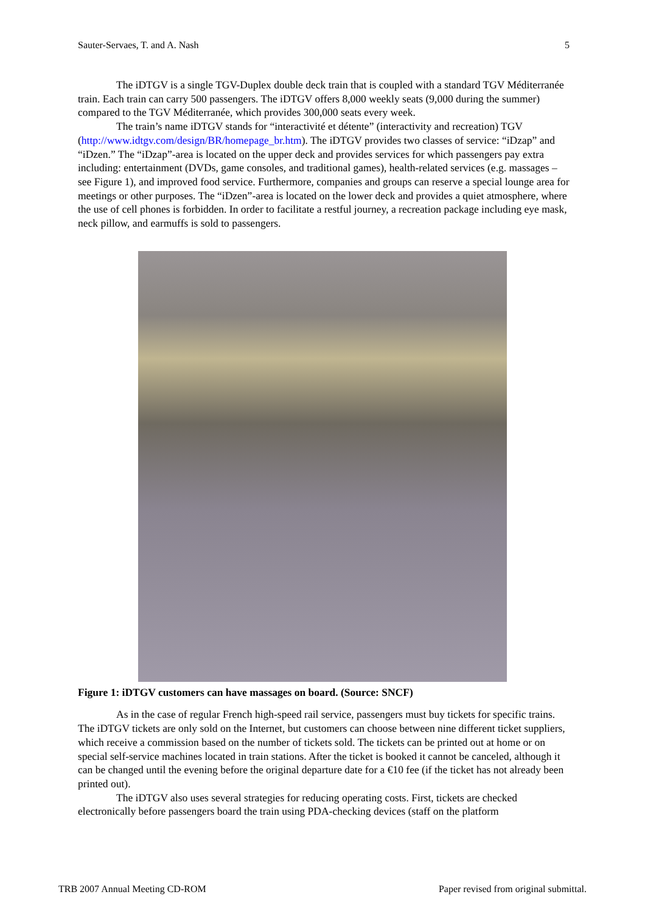Sauter-Servaes, T. and A. Nash 5
The iDTGV is a single TGV-Duplex double deck train that is coupled with a standard TGV Méditerranée train. Each train can carry 500 passengers. The iDTGV offers 8,000 weekly seats (9,000 during the summer) compared to the TGV Méditerranée, which provides 300,000 seats every week.
The train’s name iDTGV stands for “interactivité et détente” (interactivity and recreation) TGV (http://www.idtgv.com/design/BR/homepage_br.htm). The iDTGV provides two classes of service: “iDzap” and “iDzen.” The “iDzap”-area is located on the upper deck and provides services for which passengers pay extra including: entertainment (DVDs, game consoles, and traditional games), health-related services (e.g. massages – see Figure 1), and improved food service. Furthermore, companies and groups can reserve a special lounge area for meetings or other purposes. The “iDzen”-area is located on the lower deck and provides a quiet atmosphere, where the use of cell phones is forbidden. In order to facilitate a restful journey, a recreation package including eye mask, neck pillow, and earmuffs is sold to passengers.
Figure 1: iDTGV customers can have massages on board. (Source: SNCF)
As in the case of regular French high-speed rail service, passengers must buy tickets for specific trains. The iDTGV tickets are only sold on the Internet, but customers can choose between nine different ticket suppliers, which receive a commission based on the number of tickets sold. The tickets can be printed out at home or on special self-service machines located in train stations. After the ticket is booked it cannot be canceled, although it can be changed until the evening before the original departure date for a €10 fee (if the ticket has not already been printed out).
The iDTGV also uses several strategies for reducing operating costs. First, tickets are checked electronically before passengers board the train using PDA-checking devices (staff on the platform
TRB 2007 Annual Meeting CD-ROM Paper revised from original submittal.